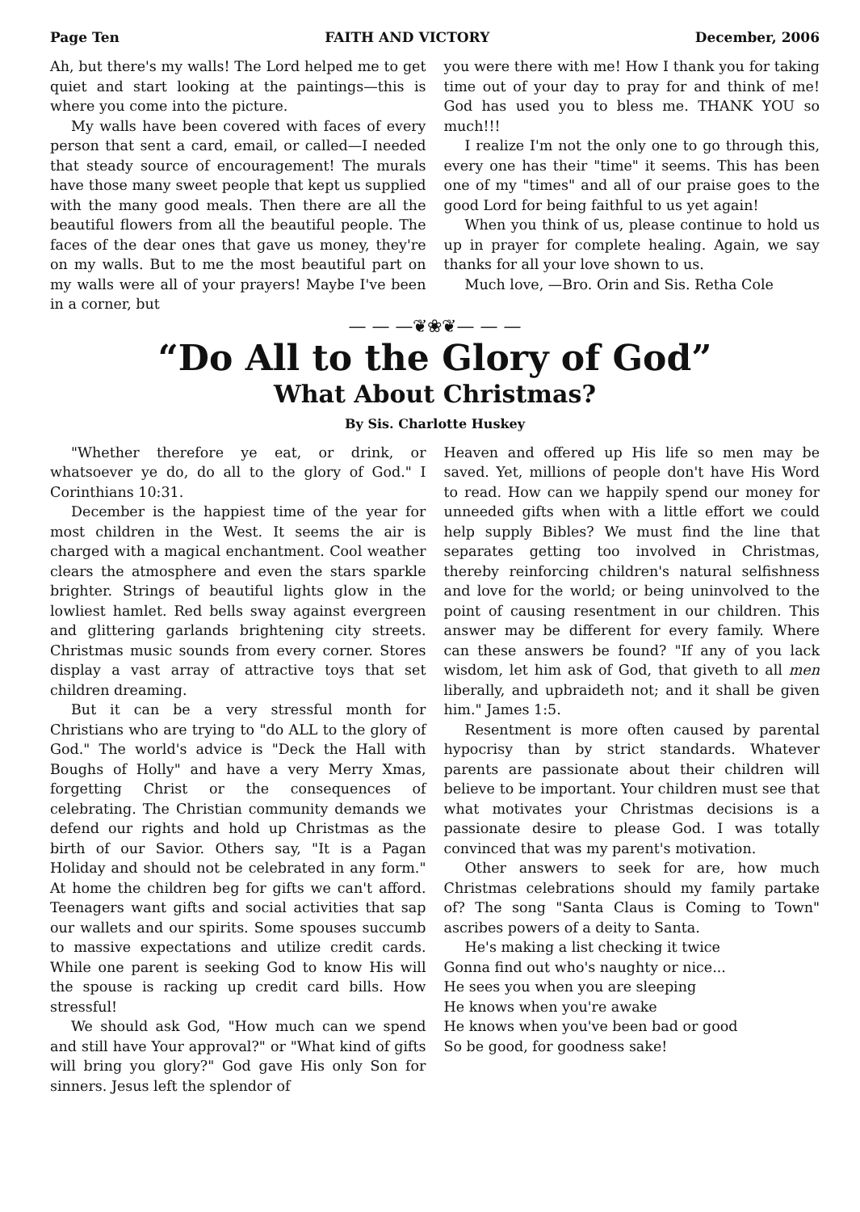Page Ten FAITH AND VICTORY December, 2006
Ah, but there's my walls! The Lord helped me to get quiet and start looking at the paintings—this is where you come into the picture.
My walls have been covered with faces of every person that sent a card, email, or called—I needed that steady source of encouragement! The murals have those many sweet people that kept us supplied with the many good meals. Then there are all the beautiful flowers from all the beautiful people. The faces of the dear ones that gave us money, they're on my walls. But to me the most beautiful part on my walls were all of your prayers! Maybe I've been in a corner, but
you were there with me! How I thank you for taking time out of your day to pray for and think of me! God has used you to bless me. THANK YOU so much!!!
I realize I'm not the only one to go through this, every one has their "time" it seems. This has been one of my "times" and all of our praise goes to the good Lord for being faithful to us yet again!
When you think of us, please continue to hold us up in prayer for complete healing. Again, we say thanks for all your love shown to us.
Much love, —Bro. Orin and Sis. Retha Cole
— — —❦❀❦— — —
“Do All to the Glory of God”
What About Christmas?
By Sis. Charlotte Huskey
"Whether therefore ye eat, or drink, or whatsoever ye do, do all to the glory of God." I Corinthians 10:31.
December is the happiest time of the year for most children in the West. It seems the air is charged with a magical enchantment. Cool weather clears the atmosphere and even the stars sparkle brighter. Strings of beautiful lights glow in the lowliest hamlet. Red bells sway against evergreen and glittering garlands brightening city streets. Christmas music sounds from every corner. Stores display a vast array of attractive toys that set children dreaming.
But it can be a very stressful month for Christians who are trying to "do ALL to the glory of God." The world's advice is "Deck the Hall with Boughs of Holly" and have a very Merry Xmas, forgetting Christ or the consequences of celebrating. The Christian community demands we defend our rights and hold up Christmas as the birth of our Savior. Others say, "It is a Pagan Holiday and should not be celebrated in any form." At home the children beg for gifts we can't afford. Teenagers want gifts and social activities that sap our wallets and our spirits. Some spouses succumb to massive expectations and utilize credit cards. While one parent is seeking God to know His will the spouse is racking up credit card bills. How stressful!
We should ask God, "How much can we spend and still have Your approval?" or "What kind of gifts will bring you glory?" God gave His only Son for sinners. Jesus left the splendor of
Heaven and offered up His life so men may be saved. Yet, millions of people don't have His Word to read. How can we happily spend our money for unneeded gifts when with a little effort we could help supply Bibles? We must find the line that separates getting too involved in Christmas, thereby reinforcing children's natural selfishness and love for the world; or being uninvolved to the point of causing resentment in our children. This answer may be different for every family. Where can these answers be found? "If any of you lack wisdom, let him ask of God, that giveth to all men liberally, and upbraideth not; and it shall be given him." James 1:5.
Resentment is more often caused by parental hypocrisy than by strict standards. Whatever parents are passionate about their children will believe to be important. Your children must see that what motivates your Christmas decisions is a passionate desire to please God. I was totally convinced that was my parent's motivation.
Other answers to seek for are, how much Christmas celebrations should my family partake of? The song "Santa Claus is Coming to Town" ascribes powers of a deity to Santa.
He's making a list checking it twice
Gonna find out who's naughty or nice...
He sees you when you are sleeping
He knows when you're awake
He knows when you've been bad or good
So be good, for goodness sake!